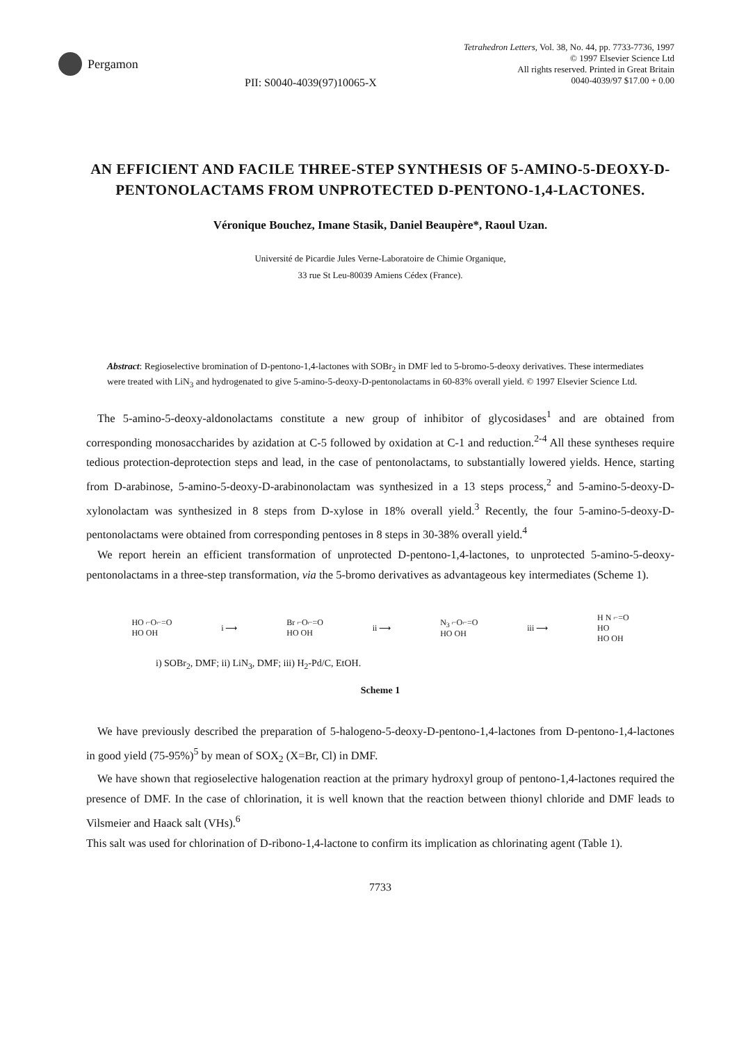Pergamon
Tetrahedron Letters, Vol. 38, No. 44, pp. 7733-7736, 1997
© 1997 Elsevier Science Ltd
All rights reserved. Printed in Great Britain
0040-4039/97 $17.00 + 0.00
PII: S0040-4039(97)10065-X
AN EFFICIENT AND FACILE THREE-STEP SYNTHESIS OF 5-AMINO-5-DEOXY-D-PENTONOLACTAMS FROM UNPROTECTED D-PENTONO-1,4-LACTONES.
Véronique Bouchez, Imane Stasik, Daniel Beaupère*, Raoul Uzan.
Université de Picardie Jules Verne-Laboratoire de Chimie Organique,
33 rue St Leu-80039 Amiens Cédex (France).
Abstract: Regioselective bromination of D-pentono-1,4-lactones with SOBr<sub>2</sub> in DMF led to 5-bromo-5-deoxy derivatives. These intermediates were treated with LiN<sub>3</sub> and hydrogenated to give 5-amino-5-deoxy-D-pentonolactams in 60-83% overall yield. © 1997 Elsevier Science Ltd.
The 5-amino-5-deoxy-aldonolactams constitute a new group of inhibitor of glycosidases<sup>1</sup> and are obtained from corresponding monosaccharides by azidation at C-5 followed by oxidation at C-1 and reduction.<sup>2-4</sup> All these syntheses require tedious protection-deprotection steps and lead, in the case of pentonolactams, to substantially lowered yields. Hence, starting from D-arabinose, 5-amino-5-deoxy-D-arabinonolactam was synthesized in a 13 steps process,<sup>2</sup> and 5-amino-5-deoxy-D-xylonolactam was synthesized in 8 steps from D-xylose in 18% overall yield.<sup>3</sup> Recently, the four 5-amino-5-deoxy-D-pentonolactams were obtained from corresponding pentoses in 8 steps in 30-38% overall yield.<sup>4</sup>
We report herein an efficient transformation of unprotected D-pentono-1,4-lactones, to unprotected 5-amino-5-deoxy-pentonolactams in a three-step transformation, via the 5-bromo derivatives as advantageous key intermediates (Scheme 1).
HO ⌐O⌐=O
HO OH
i ⟶
Br ⌐O⌐=O
HO OH
ii ⟶
N<sub>3</sub> ⌐O⌐=O
HO OH
iii ⟶
H N ⌐=O
HO
HO OH
i) SOBr<sub>2</sub>, DMF; ii) LiN<sub>3</sub>, DMF; iii) H<sub>2</sub>-Pd/C, EtOH.
Scheme 1
We have previously described the preparation of 5-halogeno-5-deoxy-D-pentono-1,4-lactones from D-pentono-1,4-lactones in good yield (75-95%)<sup>5</sup> by mean of SOX<sub>2</sub> (X=Br, Cl) in DMF.
We have shown that regioselective halogenation reaction at the primary hydroxyl group of pentono-1,4-lactones required the presence of DMF. In the case of chlorination, it is well known that the reaction between thionyl chloride and DMF leads to Vilsmeier and Haack salt (VHs).<sup>6</sup>
This salt was used for chlorination of D-ribono-1,4-lactone to confirm its implication as chlorinating agent (Table 1).
7733